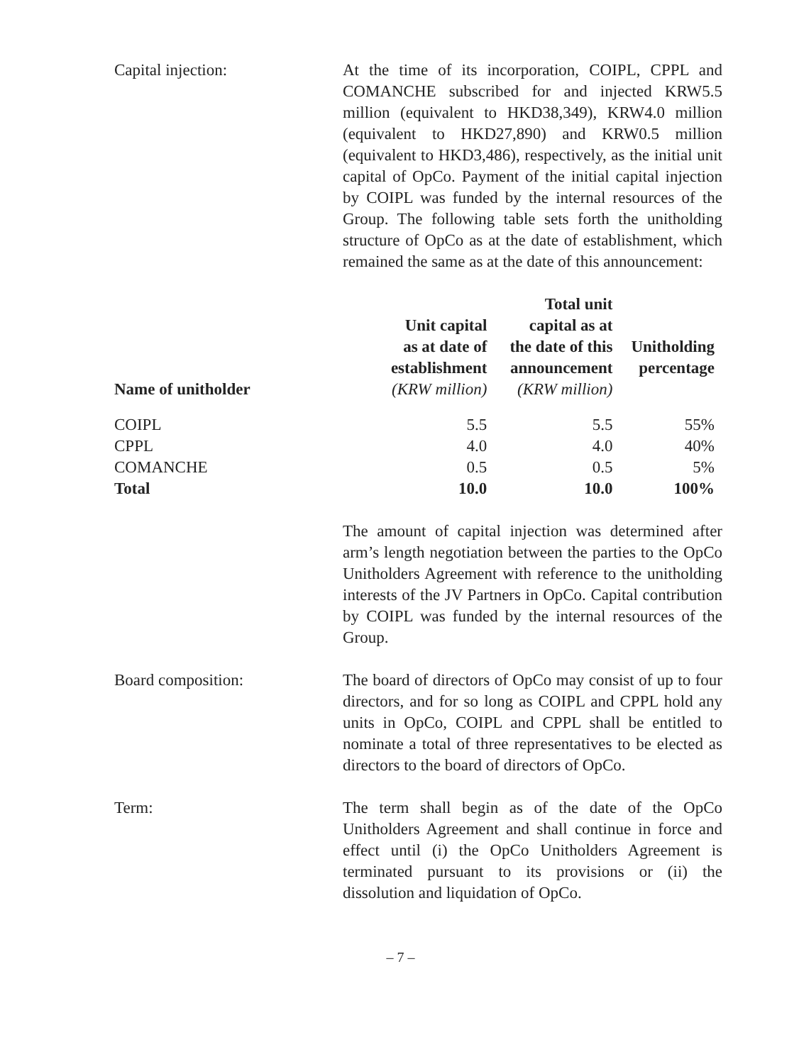Capital injection: At the time of its incorporation, COIPL, CPPL and COMANCHE subscribed for and injected KRW5.5 million (equivalent to HKD38,349), KRW4.0 million (equivalent to HKD27,890) and KRW0.5 million (equivalent to HKD3,486), respectively, as the initial unit capital of OpCo. Payment of the initial capital injection by COIPL was funded by the internal resources of the Group. The following table sets forth the unitholding structure of OpCo as at the date of establishment, which remained the same as at the date of this announcement:
| Name of unitholder | Unit capital as at date of establishment (KRW million) | Total unit capital as at the date of this announcement (KRW million) | Unitholding percentage |
| --- | --- | --- | --- |
| COIPL | 5.5 | 5.5 | 55% |
| CPPL | 4.0 | 4.0 | 40% |
| COMANCHE | 0.5 | 0.5 | 5% |
| Total | 10.0 | 10.0 | 100% |
The amount of capital injection was determined after arm’s length negotiation between the parties to the OpCo Unitholders Agreement with reference to the unitholding interests of the JV Partners in OpCo. Capital contribution by COIPL was funded by the internal resources of the Group.
Board composition: The board of directors of OpCo may consist of up to four directors, and for so long as COIPL and CPPL hold any units in OpCo, COIPL and CPPL shall be entitled to nominate a total of three representatives to be elected as directors to the board of directors of OpCo.
Term: The term shall begin as of the date of the OpCo Unitholders Agreement and shall continue in force and effect until (i) the OpCo Unitholders Agreement is terminated pursuant to its provisions or (ii) the dissolution and liquidation of OpCo.
– 7 –